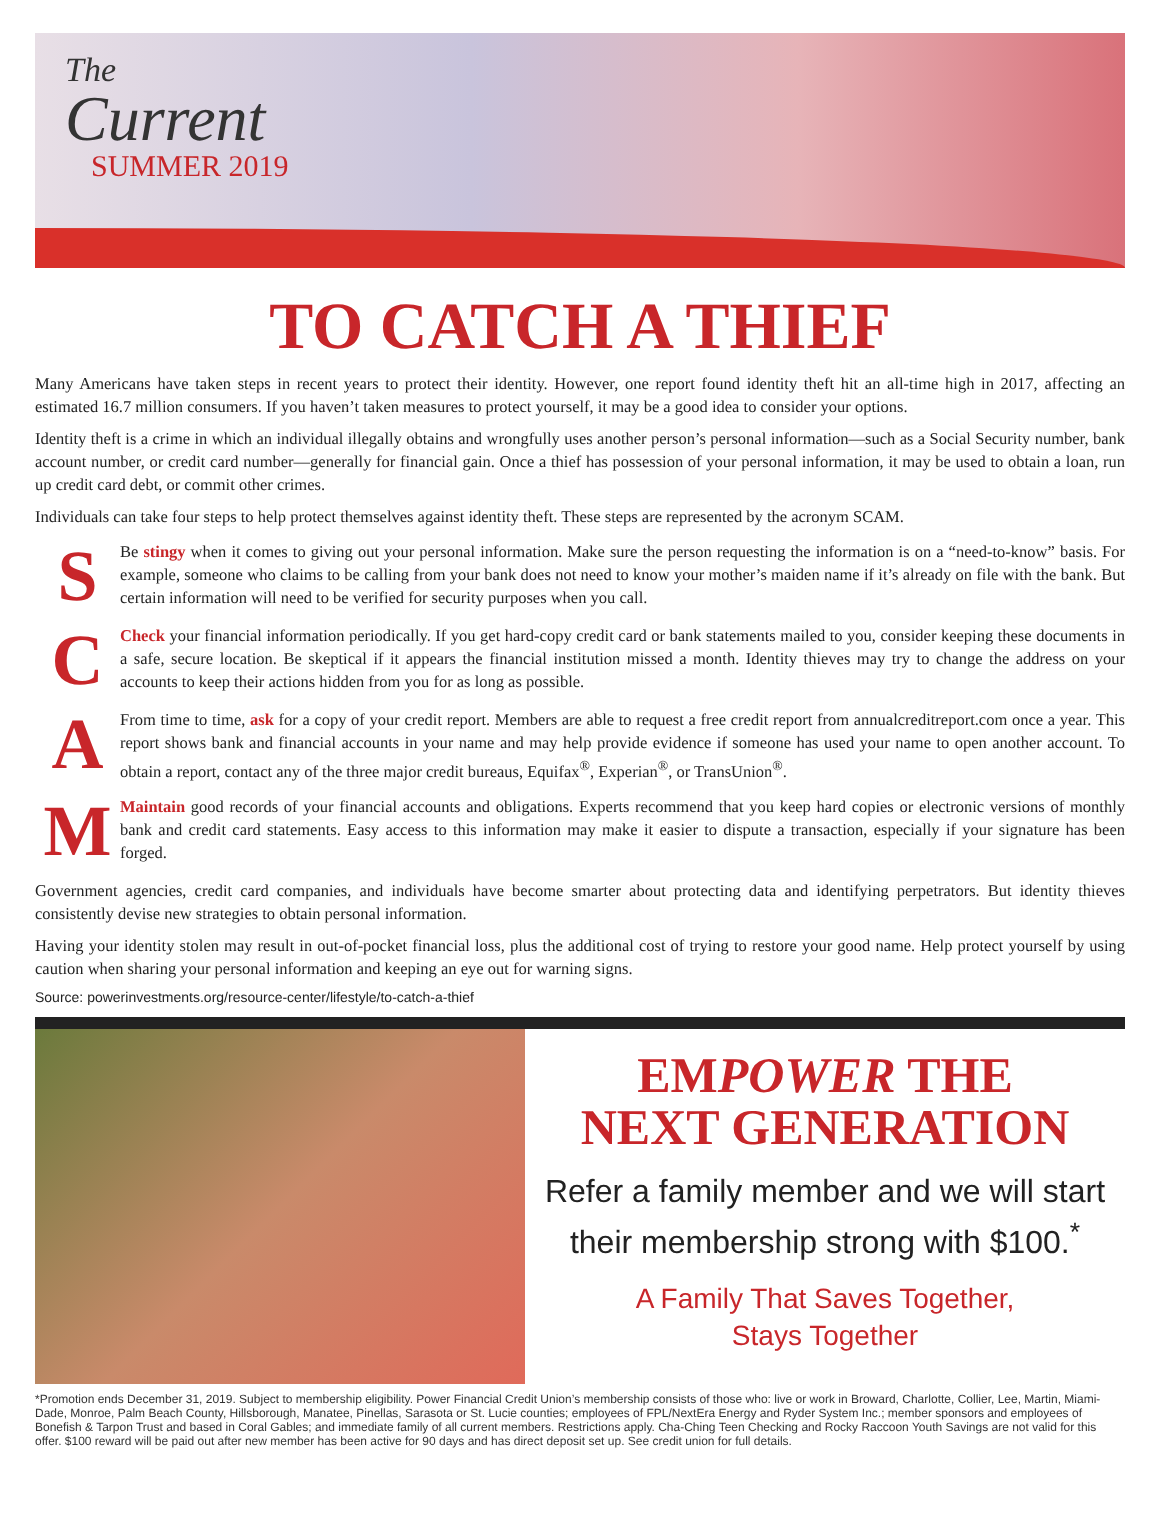The
Current
SUMMER 2019
TO CATCH A THIEF
Many Americans have taken steps in recent years to protect their identity. However, one report found identity theft hit an all-time high in 2017, affecting an estimated 16.7 million consumers. If you haven’t taken measures to protect yourself, it may be a good idea to consider your options.
Identity theft is a crime in which an individual illegally obtains and wrongfully uses another person’s personal information—such as a Social Security number, bank account number, or credit card number—generally for financial gain. Once a thief has possession of your personal information, it may be used to obtain a loan, run up credit card debt, or commit other crimes.
Individuals can take four steps to help protect themselves against identity theft. These steps are represented by the acronym SCAM.
S
Be stingy when it comes to giving out your personal information. Make sure the person requesting the information is on a “need-to-know” basis. For example, someone who claims to be calling from your bank does not need to know your mother’s maiden name if it’s already on file with the bank. But certain information will need to be verified for security purposes when you call.
C
Check your financial information periodically. If you get hard-copy credit card or bank statements mailed to you, consider keeping these documents in a safe, secure location. Be skeptical if it appears the financial institution missed a month. Identity thieves may try to change the address on your accounts to keep their actions hidden from you for as long as possible.
A
From time to time, ask for a copy of your credit report. Members are able to request a free credit report from annualcreditreport.com once a year. This report shows bank and financial accounts in your name and may help provide evidence if someone has used your name to open another account. To obtain a report, contact any of the three major credit bureaus, Equifax<sup>®</sup>, Experian<sup>®</sup>, or TransUnion<sup>®</sup>.
M
Maintain good records of your financial accounts and obligations. Experts recommend that you keep hard copies or electronic versions of monthly bank and credit card statements. Easy access to this information may make it easier to dispute a transaction, especially if your signature has been forged.
Government agencies, credit card companies, and individuals have become smarter about protecting data and identifying perpetrators. But identity thieves consistently devise new strategies to obtain personal information.
Having your identity stolen may result in out-of-pocket financial loss, plus the additional cost of trying to restore your good name. Help protect yourself by using caution when sharing your personal information and keeping an eye out for warning signs.
Source: powerinvestments.org/resource-center/lifestyle/to-catch-a-thief
EMPOWER THE
NEXT GENERATION
Refer a family member and we will start their membership strong with $100.<sup>*</sup>
A Family That Saves Together,
Stays Together
*Promotion ends December 31, 2019. Subject to membership eligibility. Power Financial Credit Union’s membership consists of those who: live or work in Broward, Charlotte, Collier, Lee, Martin, Miami-Dade, Monroe, Palm Beach County, Hillsborough, Manatee, Pinellas, Sarasota or St. Lucie counties; employees of FPL/NextEra Energy and Ryder System Inc.; member sponsors and employees of Bonefish & Tarpon Trust and based in Coral Gables; and immediate family of all current members. Restrictions apply. Cha-Ching Teen Checking and Rocky Raccoon Youth Savings are not valid for this offer. $100 reward will be paid out after new member has been active for 90 days and has direct deposit set up. See credit union for full details.